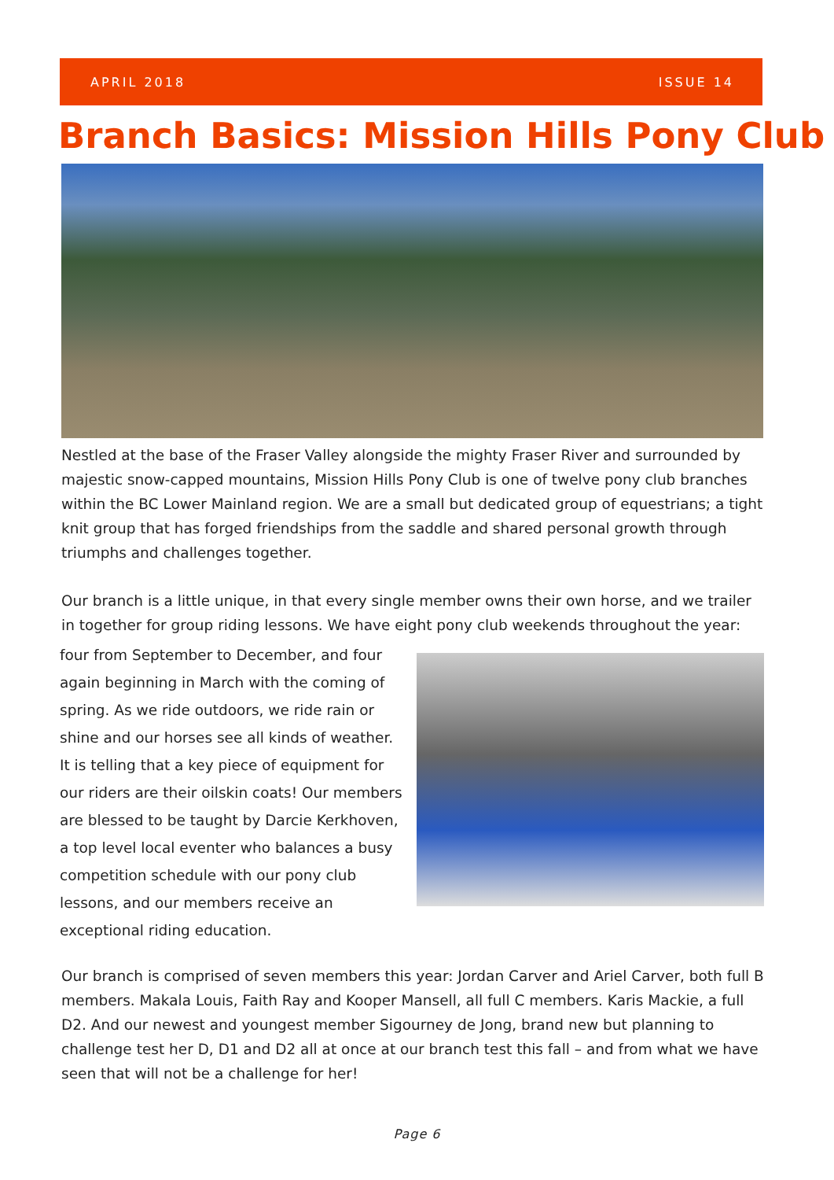APRIL 2018 ISSUE 14
Branch Basics: Mission Hills Pony Club
Nestled at the base of the Fraser Valley alongside the mighty Fraser River and surrounded by majestic snow-capped mountains, Mission Hills Pony Club is one of twelve pony club branches within the BC Lower Mainland region. We are a small but dedicated group of equestrians; a tight knit group that has forged friendships from the saddle and shared personal growth through triumphs and challenges together.
Our branch is a little unique, in that every single member owns their own horse, and we trailer in together for group riding lessons. We have eight pony club weekends throughout the year:
four from September to December, and four again beginning in March with the coming of spring. As we ride outdoors, we ride rain or shine and our horses see all kinds of weather. It is telling that a key piece of equipment for our riders are their oilskin coats! Our members are blessed to be taught by Darcie Kerkhoven, a top level local eventer who balances a busy competition schedule with our pony club lessons, and our members receive an exceptional riding education.
Our branch is comprised of seven members this year: Jordan Carver and Ariel Carver, both full B members. Makala Louis, Faith Ray and Kooper Mansell, all full C members. Karis Mackie, a full D2. And our newest and youngest member Sigourney de Jong, brand new but planning to challenge test her D, D1 and D2 all at once at our branch test this fall – and from what we have seen that will not be a challenge for her!
Page 6